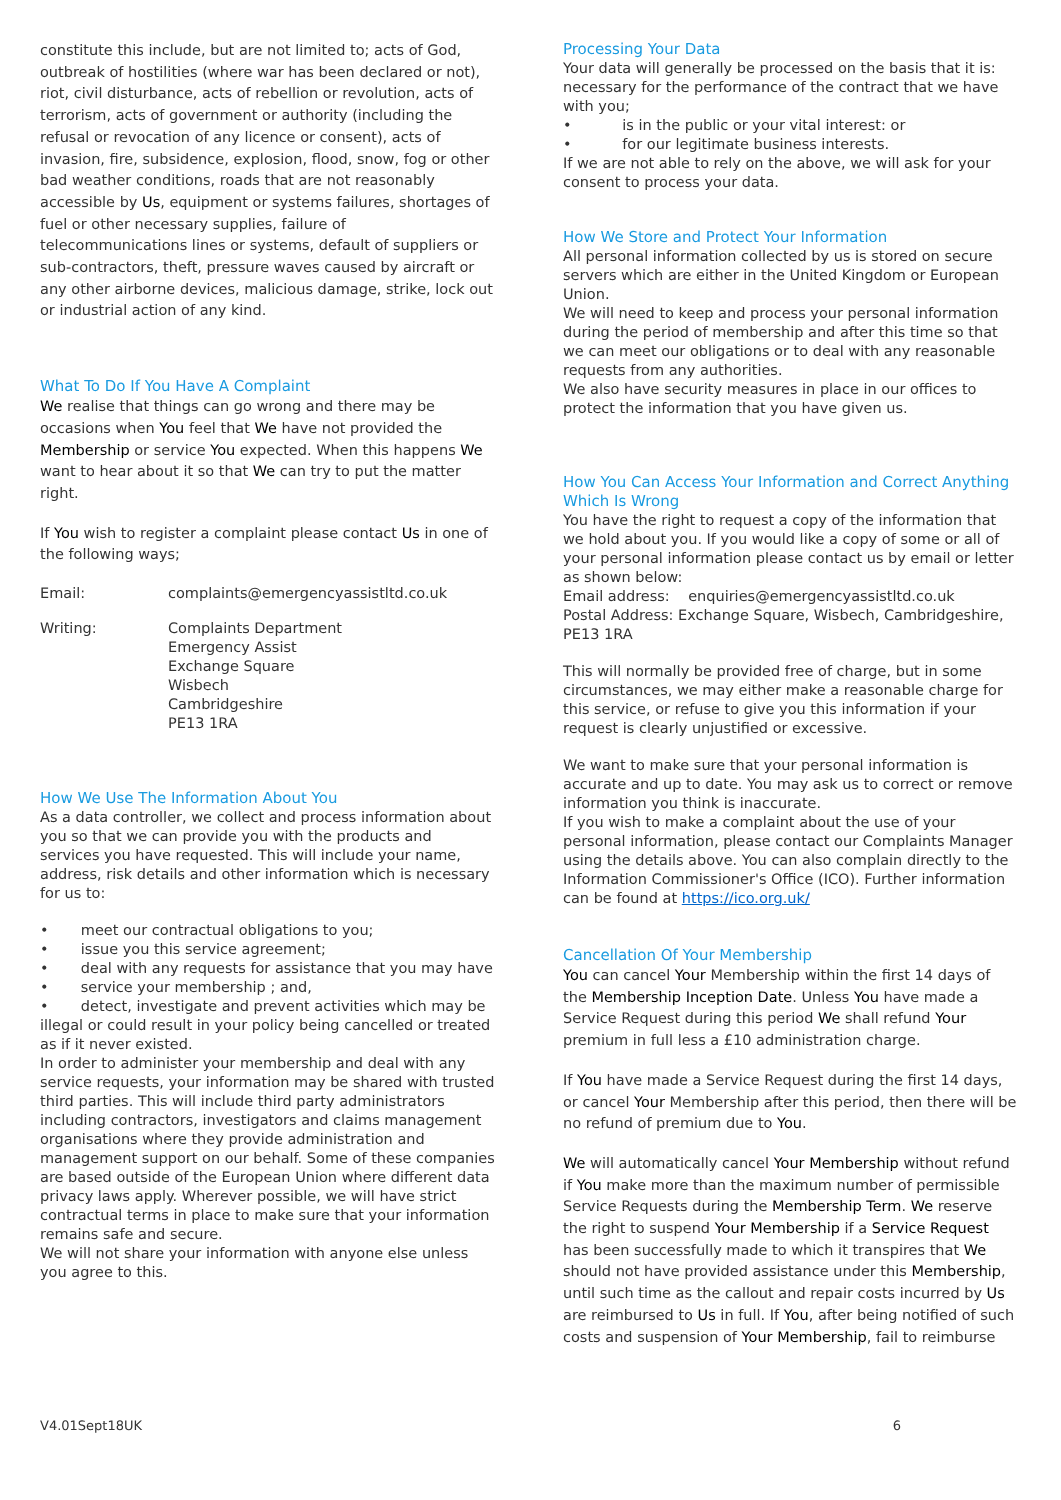constitute this include, but are not limited to; acts of God, outbreak of hostilities (where war has been declared or not), riot, civil disturbance, acts of rebellion or revolution, acts of terrorism, acts of government or authority (including the refusal or revocation of any licence or consent), acts of invasion, fire, subsidence, explosion, flood, snow, fog or other bad weather conditions, roads that are not reasonably accessible by Us, equipment or systems failures, shortages of fuel or other necessary supplies, failure of telecommunications lines or systems, default of suppliers or sub-contractors, theft, pressure waves caused by aircraft or any other airborne devices, malicious damage, strike, lock out or industrial action of any kind.
What To Do If You Have A Complaint
We realise that things can go wrong and there may be occasions when You feel that We have not provided the Membership or service You expected. When this happens We want to hear about it so that We can try to put the matter right.
If You wish to register a complaint please contact Us in one of the following ways;
| Email: | complaints@emergencyassistltd.co.uk |
| Writing: | Complaints Department Emergency Assist Exchange Square Wisbech Cambridgeshire PE13 1RA |
How We Use The Information About You
As a data controller, we collect and process information about you so that we can provide you with the products and services you have requested. This will include your name, address, risk details and other information which is necessary for us to:
• meet our contractual obligations to you;
• issue you this service agreement;
• deal with any requests for assistance that you may have
• service your membership ; and,
• detect, investigate and prevent activities which may be illegal or could result in your policy being cancelled or treated as if it never existed.
In order to administer your membership and deal with any service requests, your information may be shared with trusted third parties. This will include third party administrators including contractors, investigators and claims management organisations where they provide administration and management support on our behalf. Some of these companies are based outside of the European Union where different data privacy laws apply. Wherever possible, we will have strict contractual terms in place to make sure that your information remains safe and secure.
We will not share your information with anyone else unless you agree to this.
Processing Your Data
Your data will generally be processed on the basis that it is: necessary for the performance of the contract that we have with you;
• is in the public or your vital interest: or
• for our legitimate business interests.
If we are not able to rely on the above, we will ask for your consent to process your data.
How We Store and Protect Your Information
All personal information collected by us is stored on secure servers which are either in the United Kingdom or European Union.
We will need to keep and process your personal information during the period of membership and after this time so that we can meet our obligations or to deal with any reasonable requests from any authorities.
We also have security measures in place in our offices to protect the information that you have given us.
How You Can Access Your Information and Correct Anything Which Is Wrong
You have the right to request a copy of the information that we hold about you. If you would like a copy of some or all of your personal information please contact us by email or letter as shown below:
Email address: enquiries@emergencyassistltd.co.uk
Postal Address: Exchange Square, Wisbech, Cambridgeshire, PE13 1RA
This will normally be provided free of charge, but in some circumstances, we may either make a reasonable charge for this service, or refuse to give you this information if your request is clearly unjustified or excessive.
We want to make sure that your personal information is accurate and up to date. You may ask us to correct or remove information you think is inaccurate.
If you wish to make a complaint about the use of your personal information, please contact our Complaints Manager using the details above. You can also complain directly to the Information Commissioner's Office (ICO). Further information can be found at https://ico.org.uk/
Cancellation Of Your Membership
You can cancel Your Membership within the first 14 days of the Membership Inception Date. Unless You have made a Service Request during this period We shall refund Your premium in full less a £10 administration charge.
If You have made a Service Request during the first 14 days, or cancel Your Membership after this period, then there will be no refund of premium due to You.
We will automatically cancel Your Membership without refund if You make more than the maximum number of permissible Service Requests during the Membership Term. We reserve the right to suspend Your Membership if a Service Request has been successfully made to which it transpires that We should not have provided assistance under this Membership, until such time as the callout and repair costs incurred by Us are reimbursed to Us in full. If You, after being notified of such costs and suspension of Your Membership, fail to reimburse
V4.01Sept18UK 6